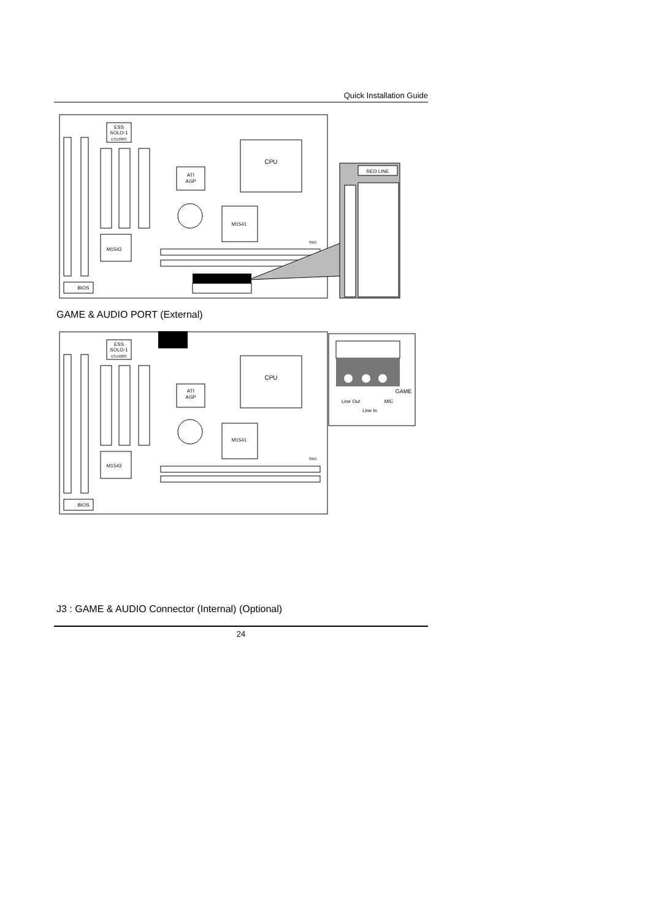Quick Installation Guide
ESS
SOLO-1
ES1938S
CPU
ATI
AGP
M1541
M1543
BIOS
SW1
RED LINE
GAME & AUDIO PORT (External)
ESS
SOLO-1
ES1938S
CPU
ATI
AGP
M1541
M1543
SW1
BIOS
GAME
Line Out
MIC
Line In
J3 : GAME & AUDIO Connector (Internal) (Optional)
24